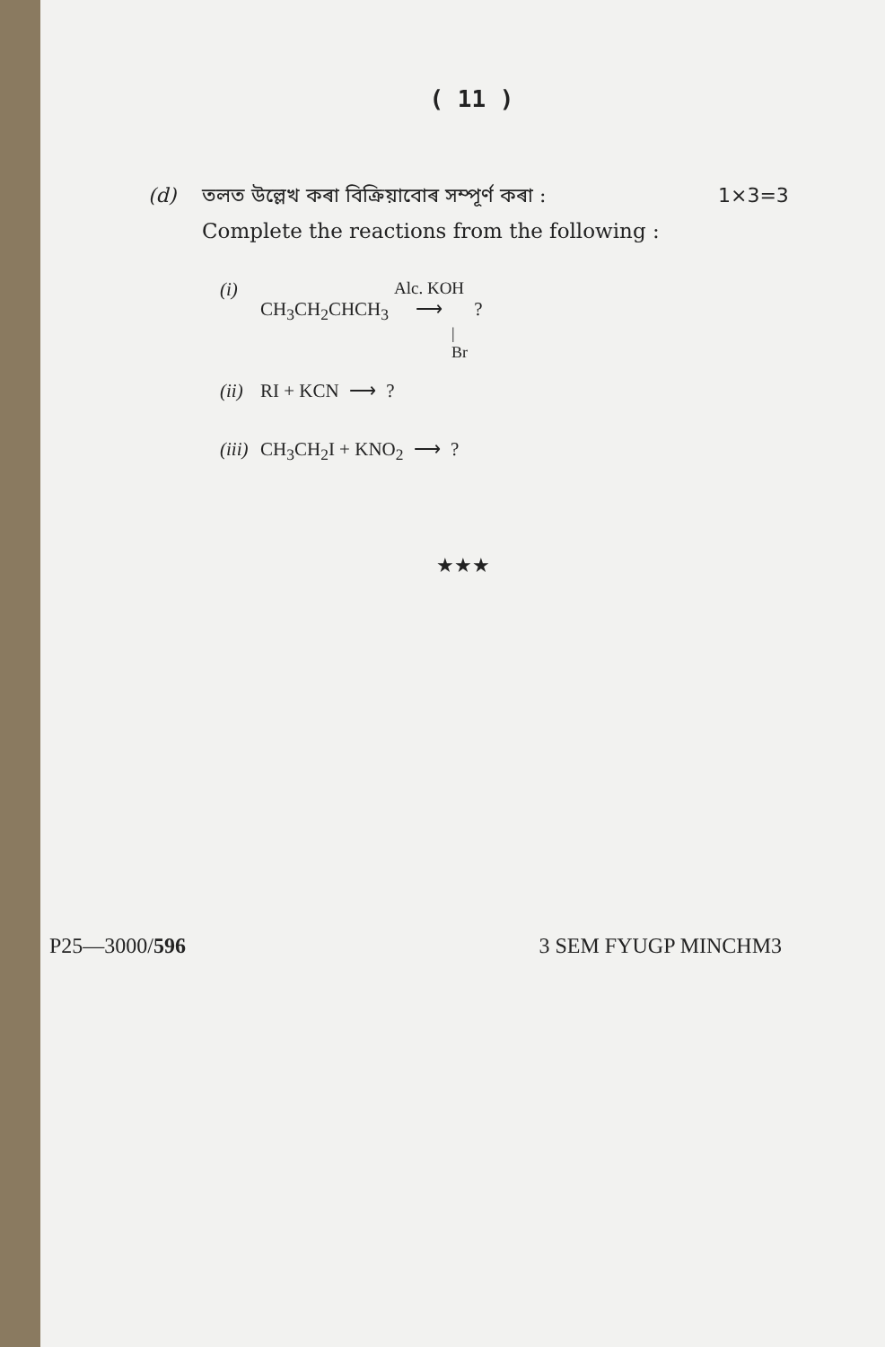( 11 )
(d) তলত উল্লেখ কৰা বিক্রিয়াবোৰ সম্পূৰ্ণ কৰা : 1×3=3
Complete the reactions from the following :
(i) CH<sub>3</sub>CH<sub>2</sub>CHCH<sub>3</sub> Alc. KOH ⟶ ?
|
Br
(ii) RI + KCN ⟶ ?
(iii) CH<sub>3</sub>CH<sub>2</sub>I + KNO<sub>2</sub> ⟶ ?
★★★
P25—3000/596 3 SEM FYUGP MINCHM3